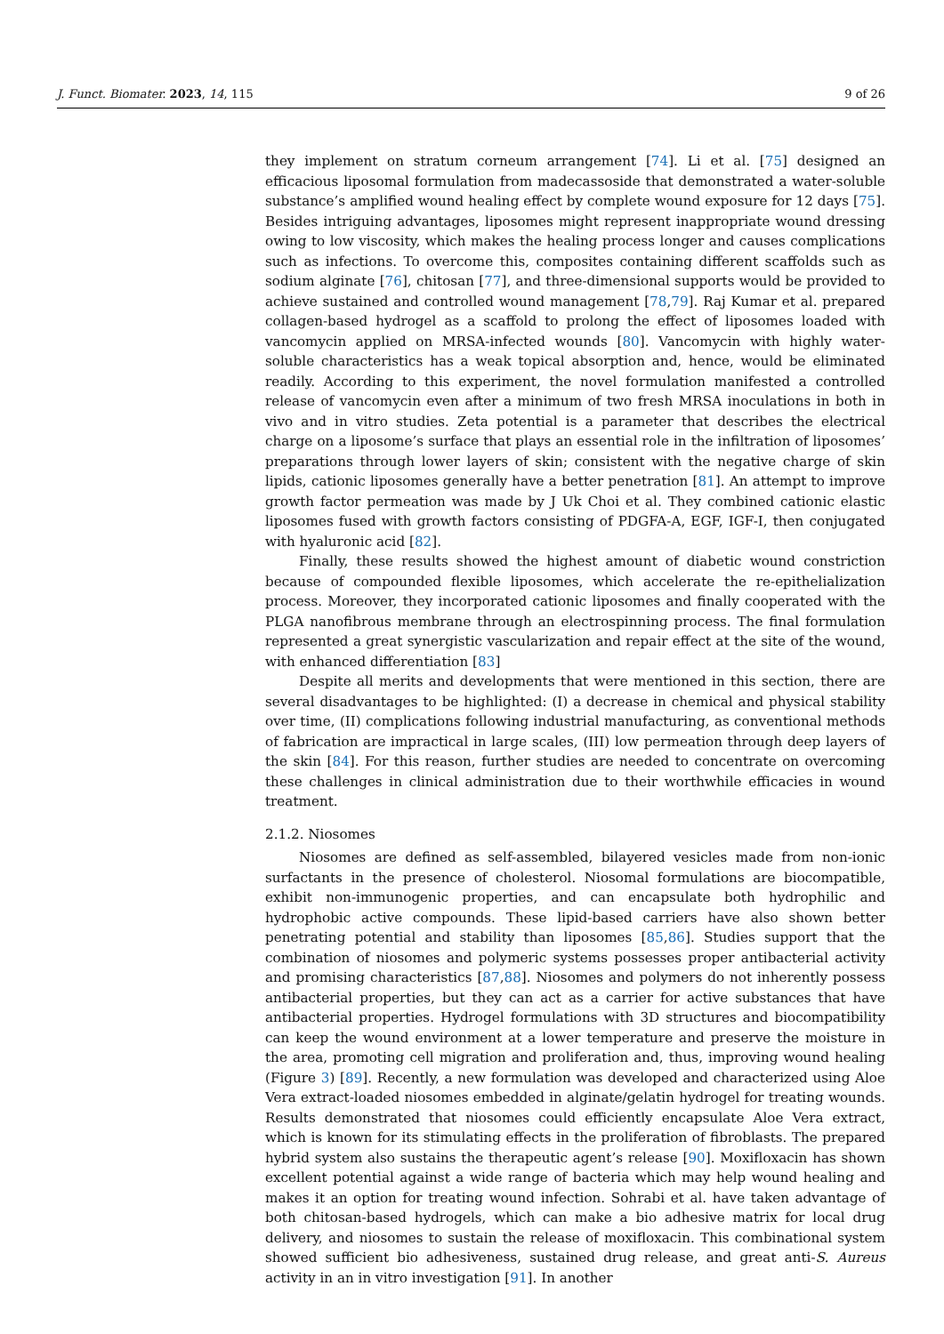J. Funct. Biomater. 2023, 14, 115 9 of 26
they implement on stratum corneum arrangement [74]. Li et al. [75] designed an efficacious liposomal formulation from madecassoside that demonstrated a water-soluble substance’s amplified wound healing effect by complete wound exposure for 12 days [75]. Besides intriguing advantages, liposomes might represent inappropriate wound dressing owing to low viscosity, which makes the healing process longer and causes complications such as infections. To overcome this, composites containing different scaffolds such as sodium alginate [76], chitosan [77], and three-dimensional supports would be provided to achieve sustained and controlled wound management [78,79]. Raj Kumar et al. prepared collagen-based hydrogel as a scaffold to prolong the effect of liposomes loaded with vancomycin applied on MRSA-infected wounds [80]. Vancomycin with highly water-soluble characteristics has a weak topical absorption and, hence, would be eliminated readily. According to this experiment, the novel formulation manifested a controlled release of vancomycin even after a minimum of two fresh MRSA inoculations in both in vivo and in vitro studies. Zeta potential is a parameter that describes the electrical charge on a liposome’s surface that plays an essential role in the infiltration of liposomes’ preparations through lower layers of skin; consistent with the negative charge of skin lipids, cationic liposomes generally have a better penetration [81]. An attempt to improve growth factor permeation was made by J Uk Choi et al. They combined cationic elastic liposomes fused with growth factors consisting of PDGFA-A, EGF, IGF-I, then conjugated with hyaluronic acid [82].
Finally, these results showed the highest amount of diabetic wound constriction because of compounded flexible liposomes, which accelerate the re-epithelialization process. Moreover, they incorporated cationic liposomes and finally cooperated with the PLGA nanofibrous membrane through an electrospinning process. The final formulation represented a great synergistic vascularization and repair effect at the site of the wound, with enhanced differentiation [83]
Despite all merits and developments that were mentioned in this section, there are several disadvantages to be highlighted: (I) a decrease in chemical and physical stability over time, (II) complications following industrial manufacturing, as conventional methods of fabrication are impractical in large scales, (III) low permeation through deep layers of the skin [84]. For this reason, further studies are needed to concentrate on overcoming these challenges in clinical administration due to their worthwhile efficacies in wound treatment.
2.1.2. Niosomes
Niosomes are defined as self-assembled, bilayered vesicles made from non-ionic surfactants in the presence of cholesterol. Niosomal formulations are biocompatible, exhibit non-immunogenic properties, and can encapsulate both hydrophilic and hydrophobic active compounds. These lipid-based carriers have also shown better penetrating potential and stability than liposomes [85,86]. Studies support that the combination of niosomes and polymeric systems possesses proper antibacterial activity and promising characteristics [87,88]. Niosomes and polymers do not inherently possess antibacterial properties, but they can act as a carrier for active substances that have antibacterial properties. Hydrogel formulations with 3D structures and biocompatibility can keep the wound environment at a lower temperature and preserve the moisture in the area, promoting cell migration and proliferation and, thus, improving wound healing (Figure 3) [89]. Recently, a new formulation was developed and characterized using Aloe Vera extract-loaded niosomes embedded in alginate/gelatin hydrogel for treating wounds. Results demonstrated that niosomes could efficiently encapsulate Aloe Vera extract, which is known for its stimulating effects in the proliferation of fibroblasts. The prepared hybrid system also sustains the therapeutic agent’s release [90]. Moxifloxacin has shown excellent potential against a wide range of bacteria which may help wound healing and makes it an option for treating wound infection. Sohrabi et al. have taken advantage of both chitosan-based hydrogels, which can make a bio adhesive matrix for local drug delivery, and niosomes to sustain the release of moxifloxacin. This combinational system showed sufficient bio adhesiveness, sustained drug release, and great anti-S. Aureus activity in an in vitro investigation [91]. In another